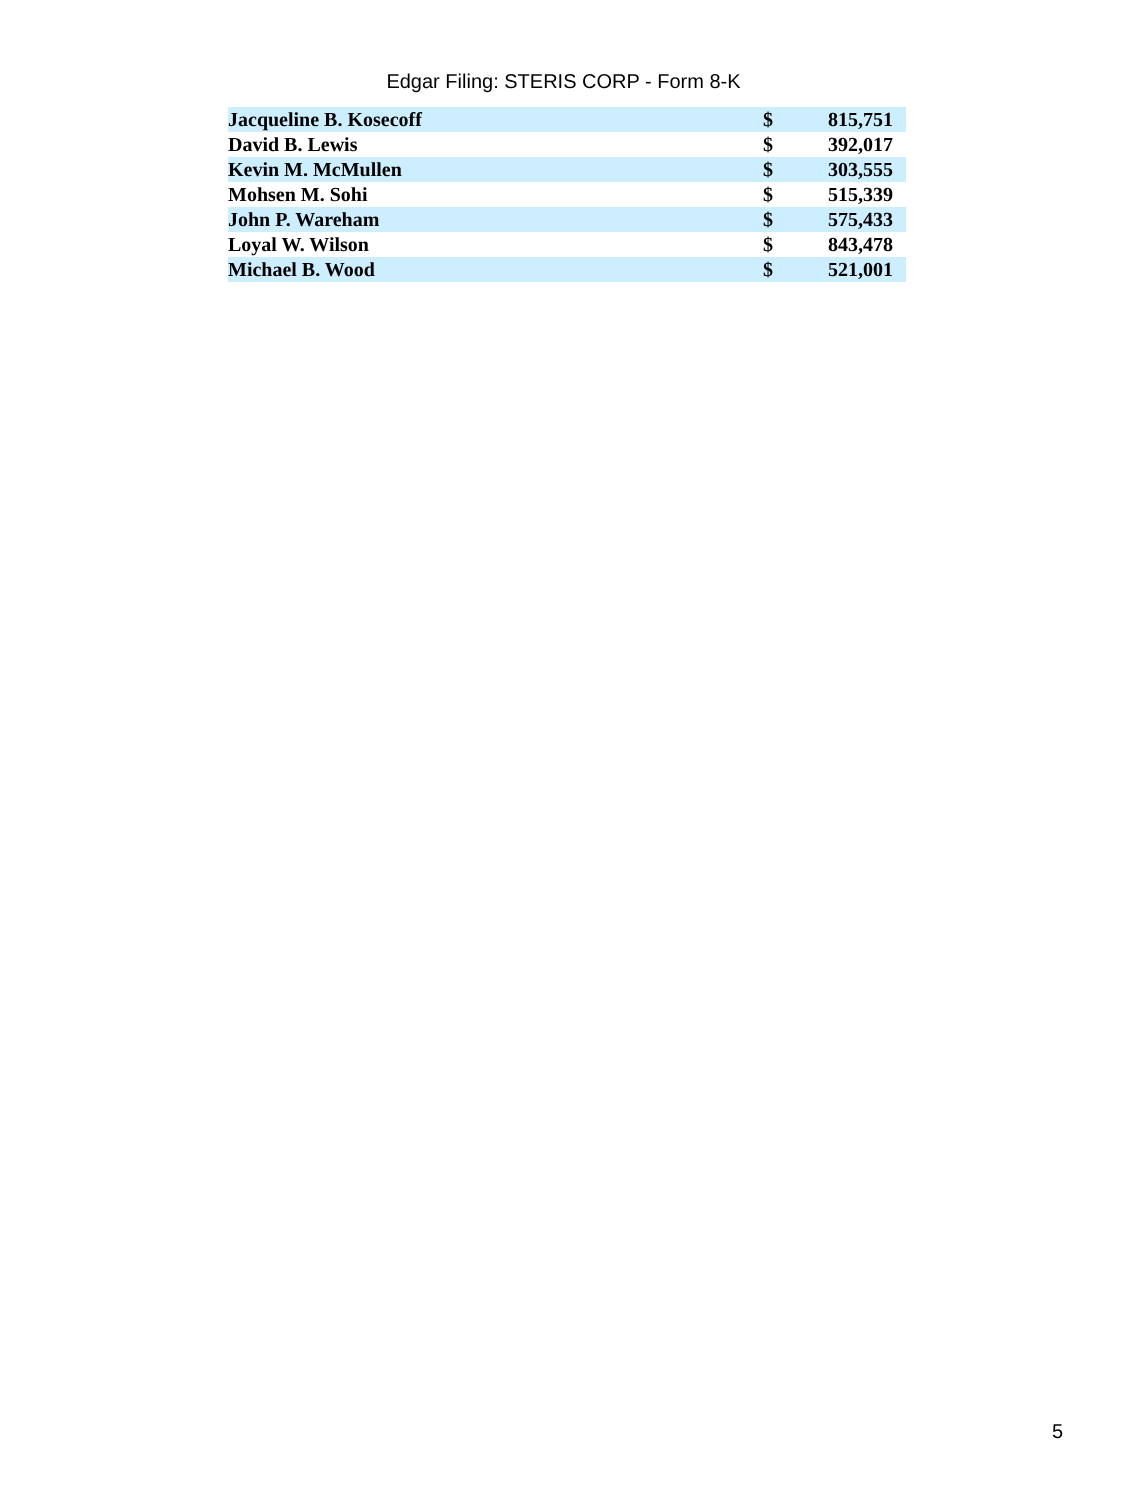Edgar Filing: STERIS CORP - Form 8-K
| Jacqueline B. Kosecoff | $ | 815,751 |
| David B. Lewis | $ | 392,017 |
| Kevin M. McMullen | $ | 303,555 |
| Mohsen M. Sohi | $ | 515,339 |
| John P. Wareham | $ | 575,433 |
| Loyal W. Wilson | $ | 843,478 |
| Michael B. Wood | $ | 521,001 |
5